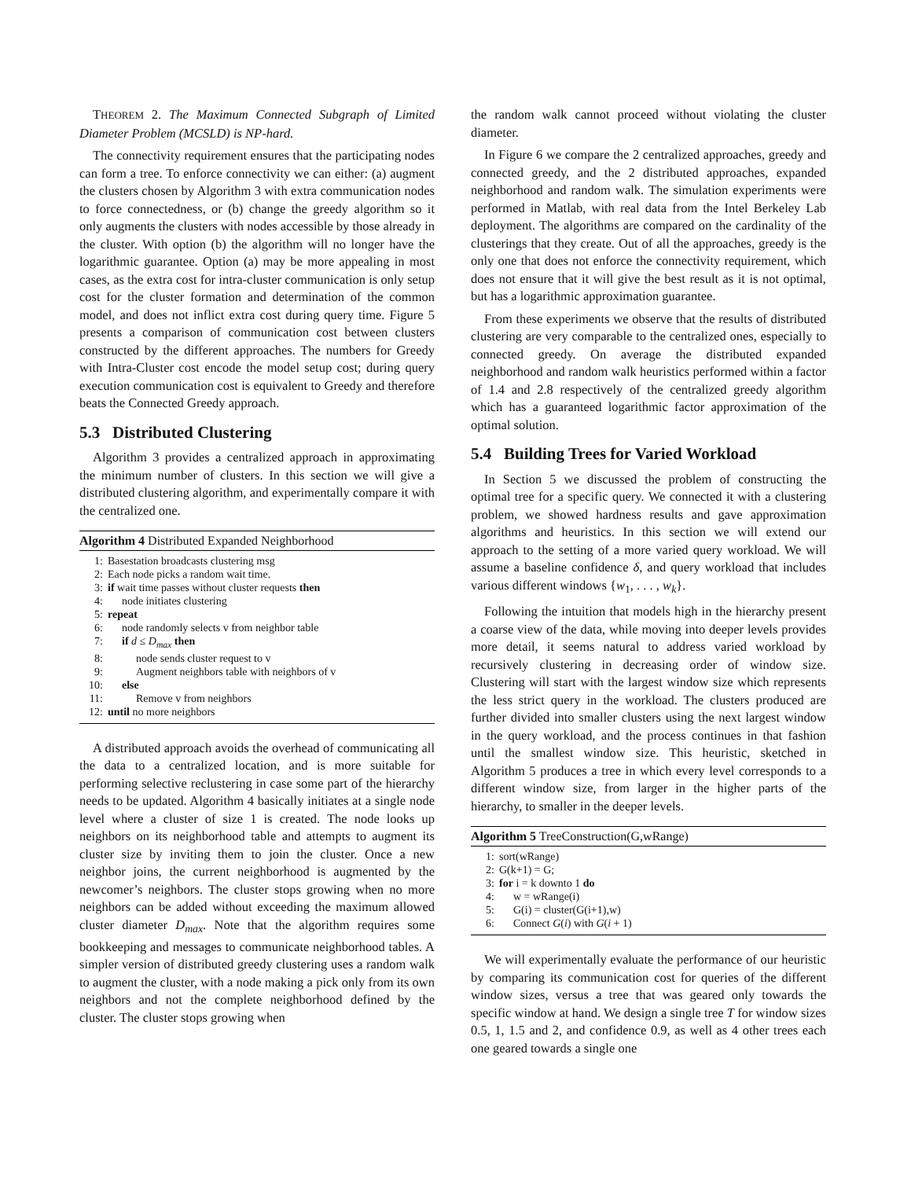THEOREM 2. The Maximum Connected Subgraph of Limited Diameter Problem (MCSLD) is NP-hard.
The connectivity requirement ensures that the participating nodes can form a tree. To enforce connectivity we can either: (a) augment the clusters chosen by Algorithm 3 with extra communication nodes to force connectedness, or (b) change the greedy algorithm so it only augments the clusters with nodes accessible by those already in the cluster. With option (b) the algorithm will no longer have the logarithmic guarantee. Option (a) may be more appealing in most cases, as the extra cost for intra-cluster communication is only setup cost for the cluster formation and determination of the common model, and does not inflict extra cost during query time. Figure 5 presents a comparison of communication cost between clusters constructed by the different approaches. The numbers for Greedy with Intra-Cluster cost encode the model setup cost; during query execution communication cost is equivalent to Greedy and therefore beats the Connected Greedy approach.
5.3 Distributed Clustering
Algorithm 3 provides a centralized approach in approximating the minimum number of clusters. In this section we will give a distributed clustering algorithm, and experimentally compare it with the centralized one.
Algorithm 4 Distributed Expanded Neighborhood
1: Basestation broadcasts clustering msg
2: Each node picks a random wait time.
3: if wait time passes without cluster requests then
4: node initiates clustering
5: repeat
6: node randomly selects v from neighbor table
7: if d ≤ D<sub>max</sub> then
8: node sends cluster request to v
9: Augment neighbors table with neighbors of v
10: else
11: Remove v from neighbors
12: until no more neighbors
A distributed approach avoids the overhead of communicating all the data to a centralized location, and is more suitable for performing selective reclustering in case some part of the hierarchy needs to be updated. Algorithm 4 basically initiates at a single node level where a cluster of size 1 is created. The node looks up neighbors on its neighborhood table and attempts to augment its cluster size by inviting them to join the cluster. Once a new neighbor joins, the current neighborhood is augmented by the newcomer’s neighbors. The cluster stops growing when no more neighbors can be added without exceeding the maximum allowed cluster diameter D<sub>max</sub>. Note that the algorithm requires some bookkeeping and messages to communicate neighborhood tables. A simpler version of distributed greedy clustering uses a random walk to augment the cluster, with a node making a pick only from its own neighbors and not the complete neighborhood defined by the cluster. The cluster stops growing when
the random walk cannot proceed without violating the cluster diameter.
In Figure 6 we compare the 2 centralized approaches, greedy and connected greedy, and the 2 distributed approaches, expanded neighborhood and random walk. The simulation experiments were performed in Matlab, with real data from the Intel Berkeley Lab deployment. The algorithms are compared on the cardinality of the clusterings that they create. Out of all the approaches, greedy is the only one that does not enforce the connectivity requirement, which does not ensure that it will give the best result as it is not optimal, but has a logarithmic approximation guarantee.
From these experiments we observe that the results of distributed clustering are very comparable to the centralized ones, especially to connected greedy. On average the distributed expanded neighborhood and random walk heuristics performed within a factor of 1.4 and 2.8 respectively of the centralized greedy algorithm which has a guaranteed logarithmic factor approximation of the optimal solution.
5.4 Building Trees for Varied Workload
In Section 5 we discussed the problem of constructing the optimal tree for a specific query. We connected it with a clustering problem, we showed hardness results and gave approximation algorithms and heuristics. In this section we will extend our approach to the setting of a more varied query workload. We will assume a baseline confidence δ, and query workload that includes various different windows {w<sub>1</sub>, . . . , w<sub>k</sub>}.
Following the intuition that models high in the hierarchy present a coarse view of the data, while moving into deeper levels provides more detail, it seems natural to address varied workload by recursively clustering in decreasing order of window size. Clustering will start with the largest window size which represents the less strict query in the workload. The clusters produced are further divided into smaller clusters using the next largest window in the query workload, and the process continues in that fashion until the smallest window size. This heuristic, sketched in Algorithm 5 produces a tree in which every level corresponds to a different window size, from larger in the higher parts of the hierarchy, to smaller in the deeper levels.
Algorithm 5 TreeConstruction(G,wRange)
1: sort(wRange)
2: G(k+1) = G;
3: for i = k downto 1 do
4: w = wRange(i)
5: G(i) = cluster(G(i+1),w)
6: Connect G(i) with G(i + 1)
We will experimentally evaluate the performance of our heuristic by comparing its communication cost for queries of the different window sizes, versus a tree that was geared only towards the specific window at hand. We design a single tree T for window sizes 0.5, 1, 1.5 and 2, and confidence 0.9, as well as 4 other trees each one geared towards a single one